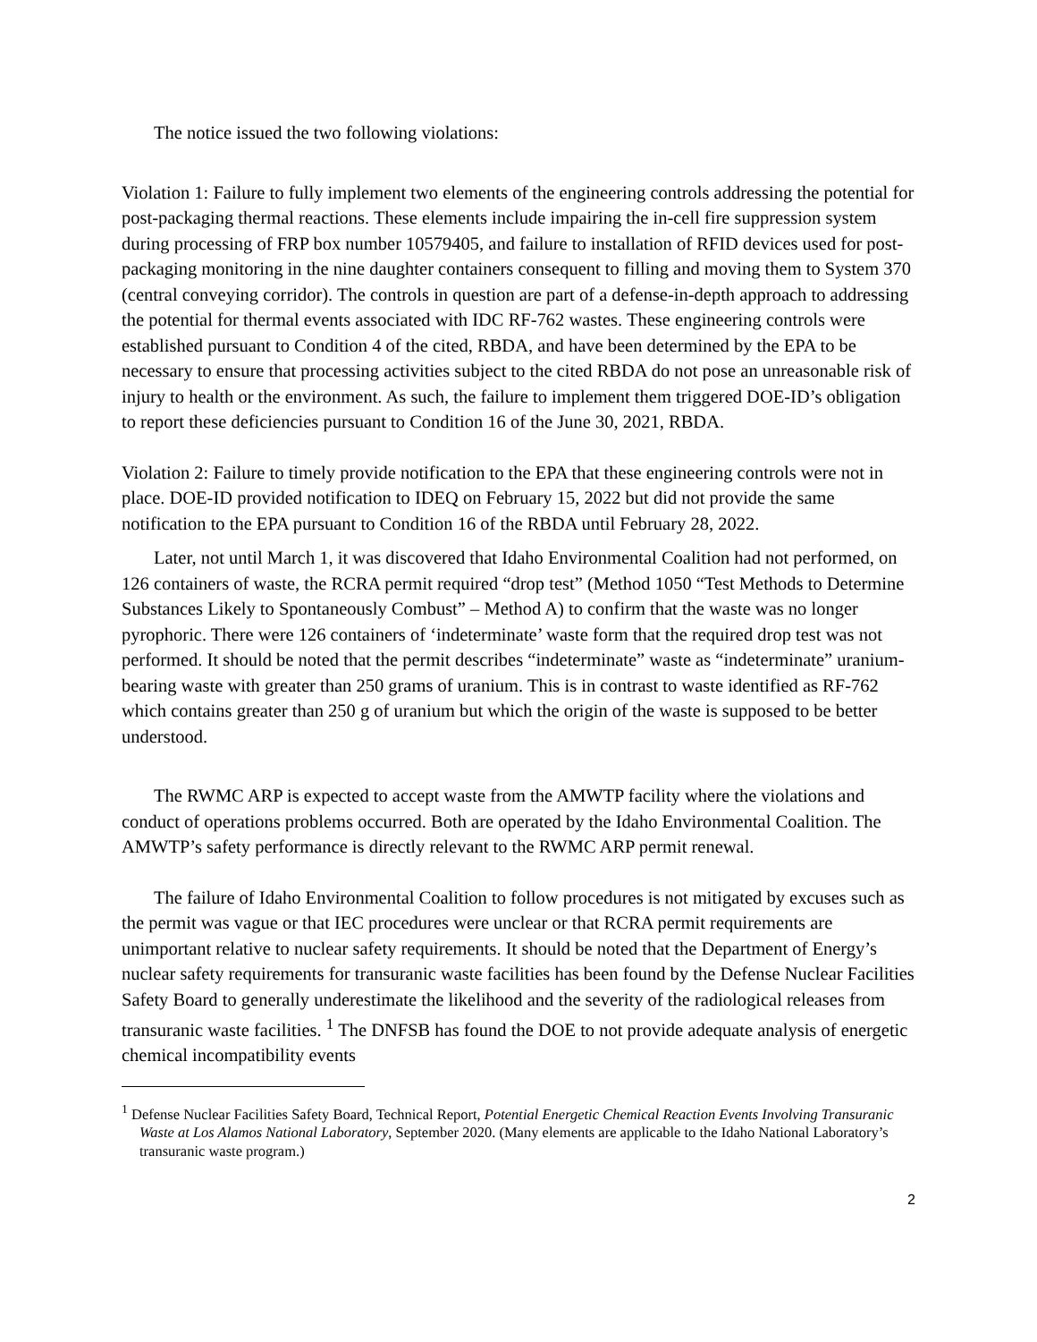The notice issued the two following violations:
Violation 1: Failure to fully implement two elements of the engineering controls addressing the potential for post-packaging thermal reactions. These elements include impairing the in-cell fire suppression system during processing of FRP box number 10579405, and failure to installation of RFID devices used for post-packaging monitoring in the nine daughter containers consequent to filling and moving them to System 370 (central conveying corridor). The controls in question are part of a defense-in-depth approach to addressing the potential for thermal events associated with IDC RF-762 wastes. These engineering controls were established pursuant to Condition 4 of the cited, RBDA, and have been determined by the EPA to be necessary to ensure that processing activities subject to the cited RBDA do not pose an unreasonable risk of injury to health or the environment. As such, the failure to implement them triggered DOE-ID’s obligation to report these deficiencies pursuant to Condition 16 of the June 30, 2021, RBDA.
Violation 2: Failure to timely provide notification to the EPA that these engineering controls were not in place. DOE-ID provided notification to IDEQ on February 15, 2022 but did not provide the same notification to the EPA pursuant to Condition 16 of the RBDA until February 28, 2022.
Later, not until March 1, it was discovered that Idaho Environmental Coalition had not performed, on 126 containers of waste, the RCRA permit required “drop test” (Method 1050 “Test Methods to Determine Substances Likely to Spontaneously Combust” – Method A) to confirm that the waste was no longer pyrophoric. There were 126 containers of ‘indeterminate’ waste form that the required drop test was not performed. It should be noted that the permit describes “indeterminate” waste as “indeterminate” uranium-bearing waste with greater than 250 grams of uranium. This is in contrast to waste identified as RF-762 which contains greater than 250 g of uranium but which the origin of the waste is supposed to be better understood.
The RWMC ARP is expected to accept waste from the AMWTP facility where the violations and conduct of operations problems occurred. Both are operated by the Idaho Environmental Coalition. The AMWTP’s safety performance is directly relevant to the RWMC ARP permit renewal.
The failure of Idaho Environmental Coalition to follow procedures is not mitigated by excuses such as the permit was vague or that IEC procedures were unclear or that RCRA permit requirements are unimportant relative to nuclear safety requirements. It should be noted that the Department of Energy’s nuclear safety requirements for transuranic waste facilities has been found by the Defense Nuclear Facilities Safety Board to generally underestimate the likelihood and the severity of the radiological releases from transuranic waste facilities. <sup>1</sup> The DNFSB has found the DOE to not provide adequate analysis of energetic chemical incompatibility events
<sup>1</sup> Defense Nuclear Facilities Safety Board, Technical Report, Potential Energetic Chemical Reaction Events Involving Transuranic Waste at Los Alamos National Laboratory, September 2020. (Many elements are applicable to the Idaho National Laboratory’s transuranic waste program.)
2